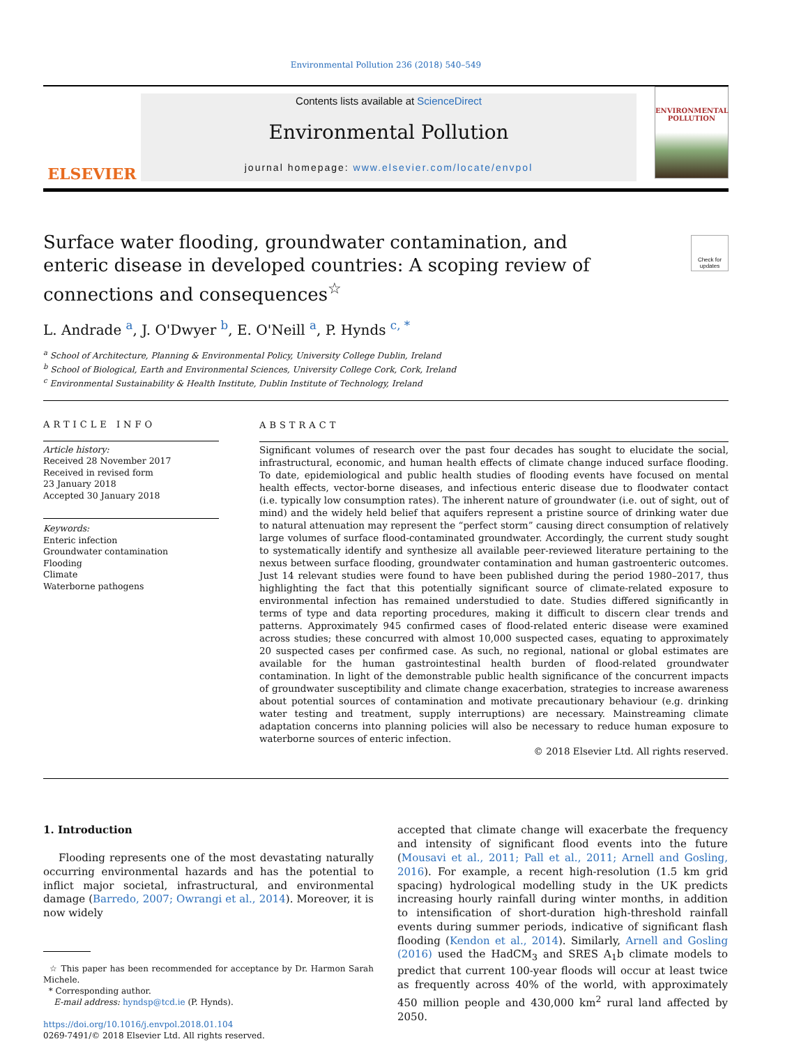Environmental Pollution 236 (2018) 540–549
ELSEVIER
Contents lists available at ScienceDirect
Environmental Pollution
journal homepage: www.elsevier.com/locate/envpol
ENVIRONMENTAL POLLUTION
Surface water flooding, groundwater contamination, and enteric disease in developed countries: A scoping review of connections and consequences<sup>☆</sup>
Check for updates
L. Andrade <sup>a</sup>, J. O'Dwyer <sup>b</sup>, E. O'Neill <sup>a</sup>, P. Hynds <sup>c, *</sup>
<sup>a</sup> School of Architecture, Planning & Environmental Policy, University College Dublin, Ireland
<sup>b</sup> School of Biological, Earth and Environmental Sciences, University College Cork, Cork, Ireland
<sup>c</sup> Environmental Sustainability & Health Institute, Dublin Institute of Technology, Ireland
ARTICLE INFO
Article history:
Received 28 November 2017
Received in revised form
23 January 2018
Accepted 30 January 2018
Keywords:
Enteric infection
Groundwater contamination
Flooding
Climate
Waterborne pathogens
ABSTRACT
Significant volumes of research over the past four decades has sought to elucidate the social, infrastructural, economic, and human health effects of climate change induced surface flooding. To date, epidemiological and public health studies of flooding events have focused on mental health effects, vector-borne diseases, and infectious enteric disease due to floodwater contact (i.e. typically low consumption rates). The inherent nature of groundwater (i.e. out of sight, out of mind) and the widely held belief that aquifers represent a pristine source of drinking water due to natural attenuation may represent the “perfect storm” causing direct consumption of relatively large volumes of surface flood-contaminated groundwater. Accordingly, the current study sought to systematically identify and synthesize all available peer-reviewed literature pertaining to the nexus between surface flooding, groundwater contamination and human gastroenteric outcomes. Just 14 relevant studies were found to have been published during the period 1980–2017, thus highlighting the fact that this potentially significant source of climate-related exposure to environmental infection has remained understudied to date. Studies differed significantly in terms of type and data reporting procedures, making it difficult to discern clear trends and patterns. Approximately 945 confirmed cases of flood-related enteric disease were examined across studies; these concurred with almost 10,000 suspected cases, equating to approximately 20 suspected cases per confirmed case. As such, no regional, national or global estimates are available for the human gastrointestinal health burden of flood-related groundwater contamination. In light of the demonstrable public health significance of the concurrent impacts of groundwater susceptibility and climate change exacerbation, strategies to increase awareness about potential sources of contamination and motivate precautionary behaviour (e.g. drinking water testing and treatment, supply interruptions) are necessary. Mainstreaming climate adaptation concerns into planning policies will also be necessary to reduce human exposure to waterborne sources of enteric infection.
© 2018 Elsevier Ltd. All rights reserved.
1. Introduction
Flooding represents one of the most devastating naturally occurring environmental hazards and has the potential to inflict major societal, infrastructural, and environmental damage (Barredo, 2007; Owrangi et al., 2014). Moreover, it is now widely
☆ This paper has been recommended for acceptance by Dr. Harmon Sarah Michele.
* Corresponding author.
E-mail address: hyndsp@tcd.ie (P. Hynds).
https://doi.org/10.1016/j.envpol.2018.01.104
0269-7491/© 2018 Elsevier Ltd. All rights reserved.
accepted that climate change will exacerbate the frequency and intensity of significant flood events into the future (Mousavi et al., 2011; Pall et al., 2011; Arnell and Gosling, 2016). For example, a recent high-resolution (1.5 km grid spacing) hydrological modelling study in the UK predicts increasing hourly rainfall during winter months, in addition to intensification of short-duration high-threshold rainfall events during summer periods, indicative of significant flash flooding (Kendon et al., 2014). Similarly, Arnell and Gosling (2016) used the HadCM<sub>3</sub> and SRES A<sub>1</sub>b climate models to predict that current 100-year floods will occur at least twice as frequently across 40% of the world, with approximately 450 million people and 430,000 km<sup>2</sup> rural land affected by 2050.